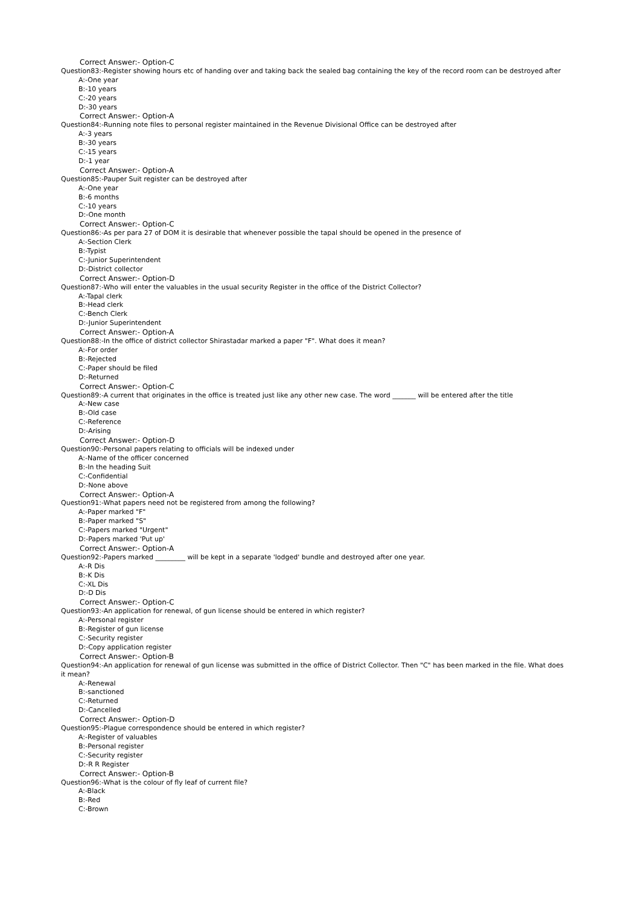Correct Answer:- Option-C
Question83:-Register showing hours etc of handing over and taking back the sealed bag containing the key of the record room can be destroyed after
A:-One year
B:-10 years
C:-20 years
D:-30 years
Correct Answer:- Option-A
Question84:-Running note files to personal register maintained in the Revenue Divisional Office can be destroyed after
A:-3 years
B:-30 years
C:-15 years
D:-1 year
Correct Answer:- Option-A
Question85:-Pauper Suit register can be destroyed after
A:-One year
B:-6 months
C:-10 years
D:-One month
Correct Answer:- Option-C
Question86:-As per para 27 of DOM it is desirable that whenever possible the tapal should be opened in the presence of
A:-Section Clerk
B:-Typist
C:-Junior Superintendent
D:-District collector
Correct Answer:- Option-D
Question87:-Who will enter the valuables in the usual security Register in the office of the District Collector?
A:-Tapal clerk
B:-Head clerk
C:-Bench Clerk
D:-Junior Superintendent
Correct Answer:- Option-A
Question88:-In the office of district collector Shirastadar marked a paper "F". What does it mean?
A:-For order
B:-Rejected
C:-Paper should be filed
D:-Returned
Correct Answer:- Option-C
Question89:-A current that originates in the office is treated just like any other new case. The word _______ will be entered after the title
A:-New case
B:-Old case
C:-Reference
D:-Arising
Correct Answer:- Option-D
Question90:-Personal papers relating to officials will be indexed under
A:-Name of the officer concerned
B:-In the heading Suit
C:-Confidential
D:-None above
Correct Answer:- Option-A
Question91:-What papers need not be registered from among the following?
A:-Paper marked "F"
B:-Paper marked "S"
C:-Papers marked "Urgent"
D:-Papers marked 'Put up'
Correct Answer:- Option-A
Question92:-Papers marked _________ will be kept in a separate 'lodged' bundle and destroyed after one year.
A:-R Dis
B:-K Dis
C:-XL Dis
D:-D Dis
Correct Answer:- Option-C
Question93:-An application for renewal, of gun license should be entered in which register?
A:-Personal register
B:-Register of gun license
C:-Security register
D:-Copy application register
Correct Answer:- Option-B
Question94:-An application for renewal of gun license was submitted in the office of District Collector. Then "C" has been marked in the file. What does it mean?
A:-Renewal
B:-sanctioned
C:-Returned
D:-Cancelled
Correct Answer:- Option-D
Question95:-Plague correspondence should be entered in which register?
A:-Register of valuables
B:-Personal register
C:-Security register
D:-R R Register
Correct Answer:- Option-B
Question96:-What is the colour of fly leaf of current file?
A:-Black
B:-Red
C:-Brown